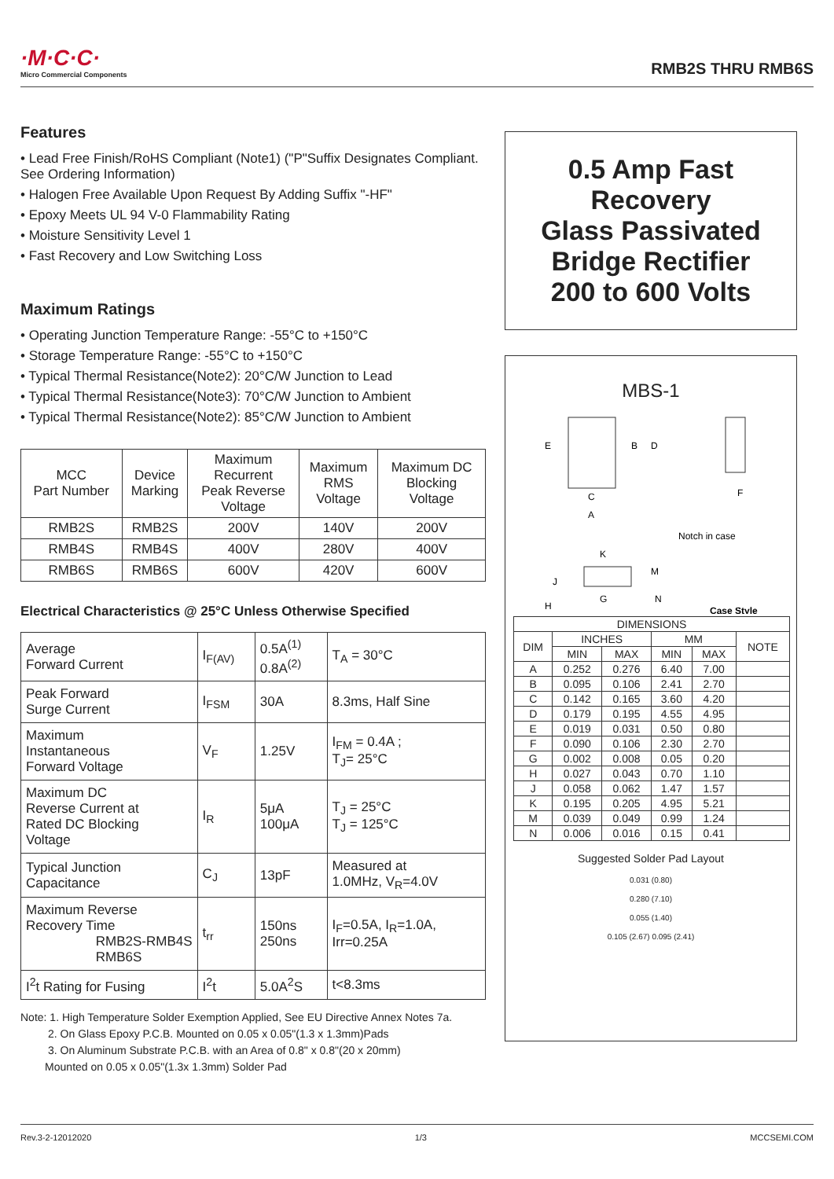·M·C·C·
Micro Commercial Components
RMB2S THRU RMB6S
Features
• Lead Free Finish/RoHS Compliant (Note1) ("P"Suffix Designates Compliant. See Ordering Information)
• Halogen Free Available Upon Request By Adding Suffix "-HF"
• Epoxy Meets UL 94 V-0 Flammability Rating
• Moisture Sensitivity Level 1
• Fast Recovery and Low Switching Loss
Maximum Ratings
• Operating Junction Temperature Range: -55°C to +150°C
• Storage Temperature Range: -55°C to +150°C
• Typical Thermal Resistance(Note2): 20°C/W Junction to Lead
• Typical Thermal Resistance(Note3): 70°C/W Junction to Ambient
• Typical Thermal Resistance(Note2): 85°C/W Junction to Ambient
| MCC Part Number | Device Marking | Maximum Recurrent Peak Reverse Voltage | Maximum RMS Voltage | Maximum DC Blocking Voltage |
| RMB2S | RMB2S | 200V | 140V | 200V |
| RMB4S | RMB4S | 400V | 280V | 400V |
| RMB6S | RMB6S | 600V | 420V | 600V |
Electrical Characteristics @ 25°C Unless Otherwise Specified
| Average Forward Current | I<sub>F(AV)</sub> | 0.5A<sup>(1)</sup> 0.8A<sup>(2)</sup> | T<sub>A</sub> = 30°C |
| Peak Forward Surge Current | I<sub>FSM</sub> | 30A | 8.3ms, Half Sine |
| Maximum Instantaneous Forward Voltage | V<sub>F</sub> | 1.25V | I<sub>FM</sub> = 0.4A ; T<sub>J</sub>= 25°C |
| Maximum DC Reverse Current at Rated DC Blocking Voltage | I<sub>R</sub> | 5μA 100μA | T<sub>J</sub> = 25°C T<sub>J</sub> = 125°C |
| Typical Junction Capacitance | C<sub>J</sub> | 13pF | Measured at 1.0MHz, V<sub>R</sub>=4.0V |
| Maximum Reverse Recovery Time RMB2S-RMB4S RMB6S | t<sub>rr</sub> | 150ns 250ns | I<sub>F</sub>=0.5A, I<sub>R</sub>=1.0A, Irr=0.25A |
| I<sup>2</sup>t Rating for Fusing | I<sup>2</sup>t | 5.0A<sup>2</sup>S | t<8.3ms |
Note: 1. High Temperature Solder Exemption Applied, See EU Directive Annex Notes 7a.
2. On Glass Epoxy P.C.B. Mounted on 0.05 x 0.05"(1.3 x 1.3mm)Pads
3. On Aluminum Substrate P.C.B. with an Area of 0.8" x 0.8"(20 x 20mm)
Mounted on 0.05 x 0.05"(1.3x 1.3mm) Solder Pad
0.5 Amp Fast
Recovery
Glass Passivated
Bridge Rectifier
200 to 600 Volts
MBS-1
E
B
D
C
A
F
Notch in case
K
M
J
G
N
H
Case Style
| DIMENSIONS | | | | | |
| --- | --- | --- | --- | --- | --- |
| DIM | INCHES | | MM | | NOTE |
| | MIN | MAX | MIN | MAX | |
| A | 0.252 | 0.276 | 6.40 | 7.00 | |
| B | 0.095 | 0.106 | 2.41 | 2.70 | |
| C | 0.142 | 0.165 | 3.60 | 4.20 | |
| D | 0.179 | 0.195 | 4.55 | 4.95 | |
| E | 0.019 | 0.031 | 0.50 | 0.80 | |
| F | 0.090 | 0.106 | 2.30 | 2.70 | |
| G | 0.002 | 0.008 | 0.05 | 0.20 | |
| H | 0.027 | 0.043 | 0.70 | 1.10 | |
| J | 0.058 | 0.062 | 1.47 | 1.57 | |
| K | 0.195 | 0.205 | 4.95 | 5.21 | |
| M | 0.039 | 0.049 | 0.99 | 1.24 | |
| N | 0.006 | 0.016 | 0.15 | 0.41 | |
Suggested Solder Pad Layout
0.031 (0.80)
0.280 (7.10)
0.055 (1.40)
0.105 (2.67) 0.095 (2.41)
Rev.3-2-12012020 1/3 MCCSEMI.COM